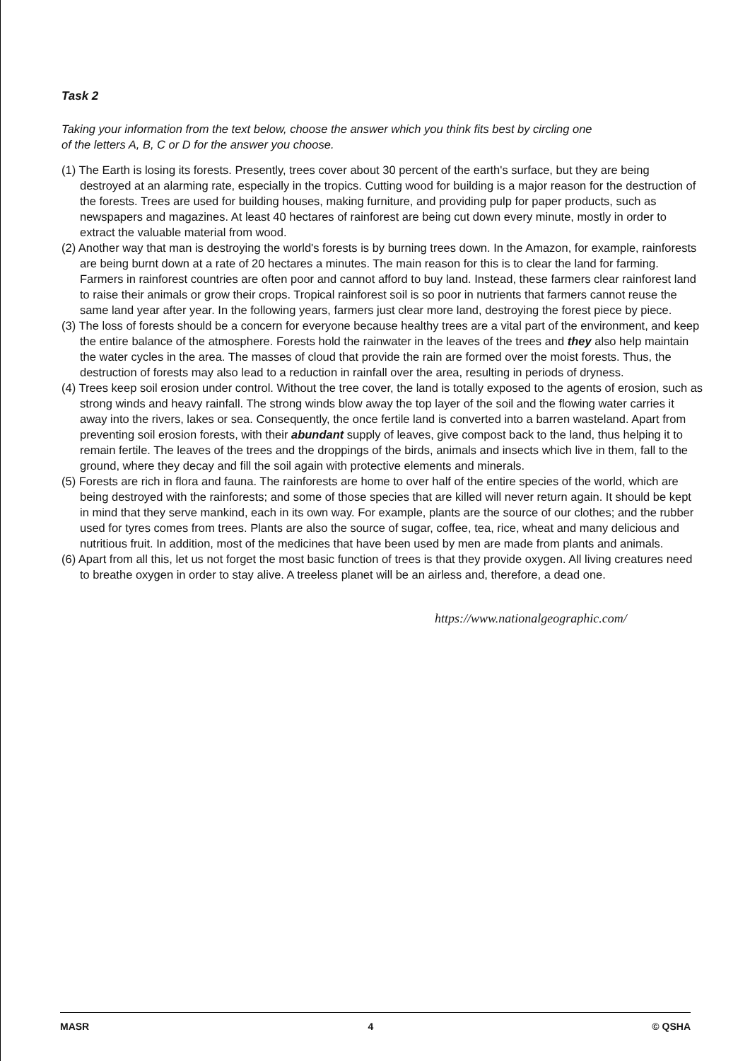Task 2
Taking your information from the text below, choose the answer which you think fits best by circling one
of the letters A, B, C or D for the answer you choose.
(1) The Earth is losing its forests. Presently, trees cover about 30 percent of the earth's surface, but they are being destroyed at an alarming rate, especially in the tropics. Cutting wood for building is a major reason for the destruction of the forests. Trees are used for building houses, making furniture, and providing pulp for paper products, such as newspapers and magazines. At least 40 hectares of rainforest are being cut down every minute, mostly in order to extract the valuable material from wood.
(2) Another way that man is destroying the world's forests is by burning trees down. In the Amazon, for example, rainforests are being burnt down at a rate of 20 hectares a minutes. The main reason for this is to clear the land for farming. Farmers in rainforest countries are often poor and cannot afford to buy land. Instead, these farmers clear rainforest land to raise their animals or grow their crops. Tropical rainforest soil is so poor in nutrients that farmers cannot reuse the same land year after year. In the following years, farmers just clear more land, destroying the forest piece by piece.
(3) The loss of forests should be a concern for everyone because healthy trees are a vital part of the environment, and keep the entire balance of the atmosphere. Forests hold the rainwater in the leaves of the trees and they also help maintain the water cycles in the area. The masses of cloud that provide the rain are formed over the moist forests. Thus, the destruction of forests may also lead to a reduction in rainfall over the area, resulting in periods of dryness.
(4) Trees keep soil erosion under control. Without the tree cover, the land is totally exposed to the agents of erosion, such as strong winds and heavy rainfall. The strong winds blow away the top layer of the soil and the flowing water carries it away into the rivers, lakes or sea. Consequently, the once fertile land is converted into a barren wasteland. Apart from preventing soil erosion forests, with their abundant supply of leaves, give compost back to the land, thus helping it to remain fertile. The leaves of the trees and the droppings of the birds, animals and insects which live in them, fall to the ground, where they decay and fill the soil again with protective elements and minerals.
(5) Forests are rich in flora and fauna. The rainforests are home to over half of the entire species of the world, which are being destroyed with the rainforests; and some of those species that are killed will never return again. It should be kept in mind that they serve mankind, each in its own way. For example, plants are the source of our clothes; and the rubber used for tyres comes from trees. Plants are also the source of sugar, coffee, tea, rice, wheat and many delicious and nutritious fruit. In addition, most of the medicines that have been used by men are made from plants and animals.
(6) Apart from all this, let us not forget the most basic function of trees is that they provide oxygen. All living creatures need to breathe oxygen in order to stay alive. A treeless planet will be an airless and, therefore, a dead one.
https://www.nationalgeographic.com/
MASR 4 © QSHA